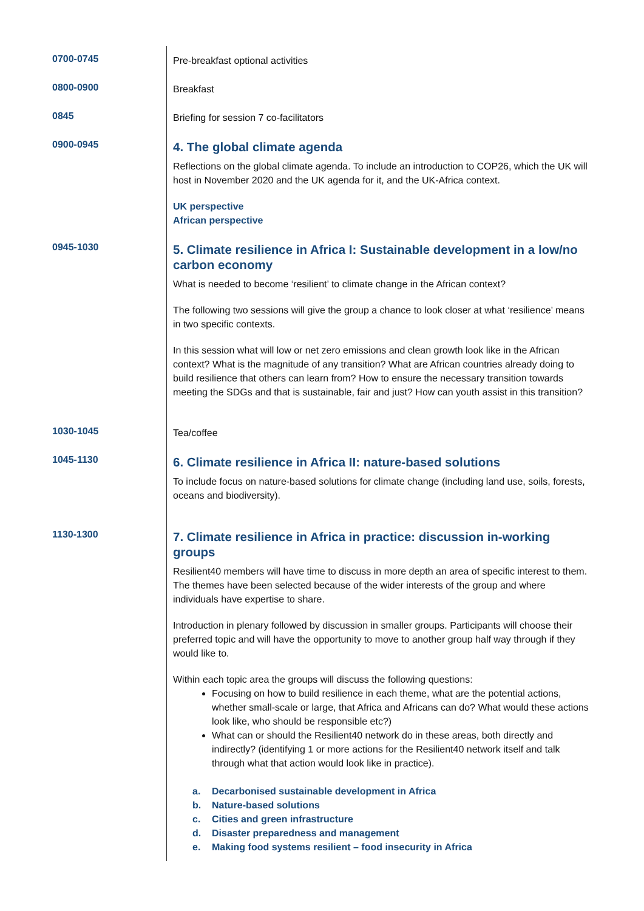| 0700-0745 | Pre-breakfast optional activities |
| 0800-0900 | Breakfast |
| 0845 | Briefing for session 7 co-facilitators |
| 0900-0945 | 4. The global climate agenda Reflections on the global climate agenda. To include an introduction to COP26, which the UK will host in November 2020 and the UK agenda for it, and the UK-Africa context. UK perspective African perspective |
| 0945-1030 | 5. Climate resilience in Africa I: Sustainable development in a low/no carbon economy What is needed to become ‘resilient’ to climate change in the African context? The following two sessions will give the group a chance to look closer at what ‘resilience’ means in two specific contexts. In this session what will low or net zero emissions and clean growth look like in the African context? What is the magnitude of any transition? What are African countries already doing to build resilience that others can learn from? How to ensure the necessary transition towards meeting the SDGs and that is sustainable, fair and just? How can youth assist in this transition? |
| 1030-1045 | Tea/coffee |
| 1045-1130 | 6. Climate resilience in Africa II: nature-based solutions To include focus on nature-based solutions for climate change (including land use, soils, forests, oceans and biodiversity). |
| 1130-1300 | 7. Climate resilience in Africa in practice: discussion in-working groups Resilient40 members will have time to discuss in more depth an area of specific interest to them. The themes have been selected because of the wider interests of the group and where individuals have expertise to share. Introduction in plenary followed by discussion in smaller groups. Participants will choose their preferred topic and will have the opportunity to move to another group half way through if they would like to. Within each topic area the groups will discuss the following questions: Focusing on how to build resilience in each theme, what are the potential actions, whether small-scale or large, that Africa and Africans can do? What would these actions look like, who should be responsible etc?) What can or should the Resilient40 network do in these areas, both directly and indirectly? (identifying 1 or more actions for the Resilient40 network itself and talk through what that action would look like in practice). a. Decarbonised sustainable development in Africa b. Nature-based solutions c. Cities and green infrastructure d. Disaster preparedness and management e. Making food systems resilient – food insecurity in Africa |